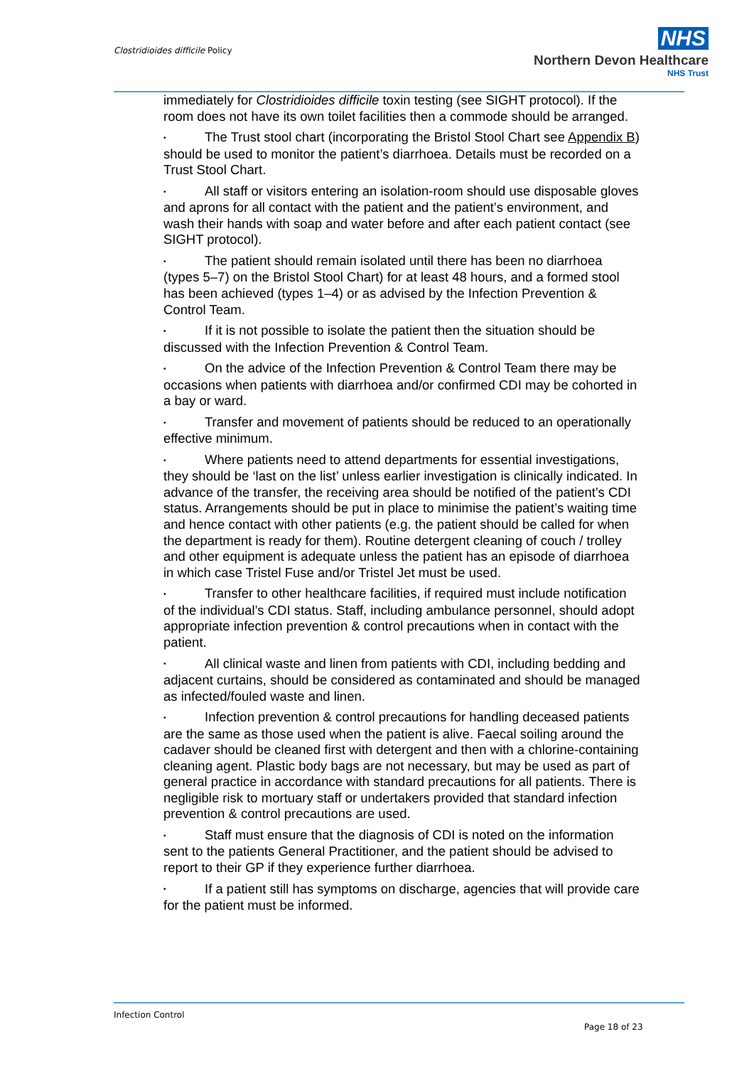Clostridioides difficile Policy
NHS
Northern Devon Healthcare
NHS Trust
immediately for Clostridioides difficile toxin testing (see SIGHT protocol). If the room does not have its own toilet facilities then a commode should be arranged.
• The Trust stool chart (incorporating the Bristol Stool Chart see Appendix B) should be used to monitor the patient’s diarrhoea. Details must be recorded on a Trust Stool Chart.
• All staff or visitors entering an isolation-room should use disposable gloves and aprons for all contact with the patient and the patient’s environment, and wash their hands with soap and water before and after each patient contact (see SIGHT protocol).
• The patient should remain isolated until there has been no diarrhoea (types 5–7) on the Bristol Stool Chart) for at least 48 hours, and a formed stool has been achieved (types 1–4) or as advised by the Infection Prevention & Control Team.
• If it is not possible to isolate the patient then the situation should be discussed with the Infection Prevention & Control Team.
• On the advice of the Infection Prevention & Control Team there may be occasions when patients with diarrhoea and/or confirmed CDI may be cohorted in a bay or ward.
• Transfer and movement of patients should be reduced to an operationally effective minimum.
• Where patients need to attend departments for essential investigations, they should be ‘last on the list’ unless earlier investigation is clinically indicated. In advance of the transfer, the receiving area should be notified of the patient’s CDI status. Arrangements should be put in place to minimise the patient’s waiting time and hence contact with other patients (e.g. the patient should be called for when the department is ready for them). Routine detergent cleaning of couch / trolley and other equipment is adequate unless the patient has an episode of diarrhoea in which case Tristel Fuse and/or Tristel Jet must be used.
• Transfer to other healthcare facilities, if required must include notification of the individual’s CDI status. Staff, including ambulance personnel, should adopt appropriate infection prevention & control precautions when in contact with the patient.
• All clinical waste and linen from patients with CDI, including bedding and adjacent curtains, should be considered as contaminated and should be managed as infected/fouled waste and linen.
• Infection prevention & control precautions for handling deceased patients are the same as those used when the patient is alive. Faecal soiling around the cadaver should be cleaned first with detergent and then with a chlorine-containing cleaning agent. Plastic body bags are not necessary, but may be used as part of general practice in accordance with standard precautions for all patients. There is negligible risk to mortuary staff or undertakers provided that standard infection prevention & control precautions are used.
• Staff must ensure that the diagnosis of CDI is noted on the information sent to the patients General Practitioner, and the patient should be advised to report to their GP if they experience further diarrhoea.
• If a patient still has symptoms on discharge, agencies that will provide care for the patient must be informed.
Infection Control
Page 18 of 23